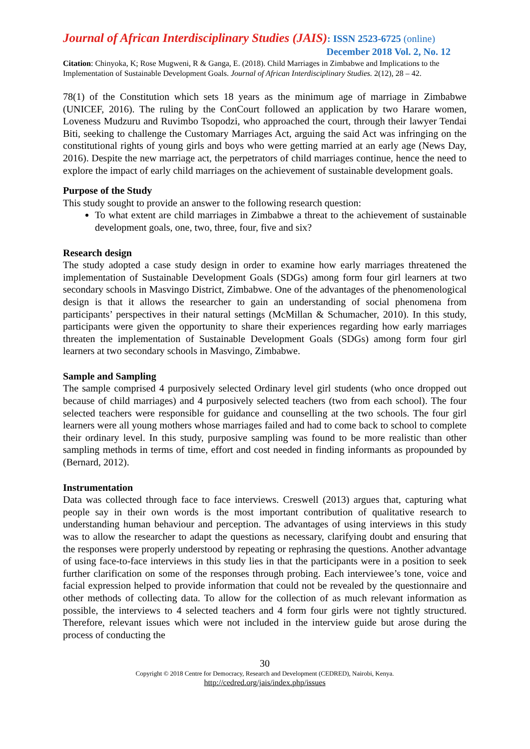Journal of African Interdisciplinary Studies (JAIS): ISSN 2523-6725 (online)
December 2018 Vol. 2, No. 12
Citation: Chinyoka, K; Rose Mugweni, R & Ganga, E. (2018). Child Marriages in Zimbabwe and Implications to the Implementation of Sustainable Development Goals. Journal of African Interdisciplinary Studies. 2(12), 28 – 42.
78(1) of the Constitution which sets 18 years as the minimum age of marriage in Zimbabwe (UNICEF, 2016). The ruling by the ConCourt followed an application by two Harare women, Loveness Mudzuru and Ruvimbo Tsopodzi, who approached the court, through their lawyer Tendai Biti, seeking to challenge the Customary Marriages Act, arguing the said Act was infringing on the constitutional rights of young girls and boys who were getting married at an early age (News Day, 2016). Despite the new marriage act, the perpetrators of child marriages continue, hence the need to explore the impact of early child marriages on the achievement of sustainable development goals.
Purpose of the Study
This study sought to provide an answer to the following research question:
To what extent are child marriages in Zimbabwe a threat to the achievement of sustainable development goals, one, two, three, four, five and six?
Research design
The study adopted a case study design in order to examine how early marriages threatened the implementation of Sustainable Development Goals (SDGs) among form four girl learners at two secondary schools in Masvingo District, Zimbabwe. One of the advantages of the phenomenological design is that it allows the researcher to gain an understanding of social phenomena from participants’ perspectives in their natural settings (McMillan & Schumacher, 2010). In this study, participants were given the opportunity to share their experiences regarding how early marriages threaten the implementation of Sustainable Development Goals (SDGs) among form four girl learners at two secondary schools in Masvingo, Zimbabwe.
Sample and Sampling
The sample comprised 4 purposively selected Ordinary level girl students (who once dropped out because of child marriages) and 4 purposively selected teachers (two from each school). The four selected teachers were responsible for guidance and counselling at the two schools. The four girl learners were all young mothers whose marriages failed and had to come back to school to complete their ordinary level. In this study, purposive sampling was found to be more realistic than other sampling methods in terms of time, effort and cost needed in finding informants as propounded by (Bernard, 2012).
Instrumentation
Data was collected through face to face interviews. Creswell (2013) argues that, capturing what people say in their own words is the most important contribution of qualitative research to understanding human behaviour and perception. The advantages of using interviews in this study was to allow the researcher to adapt the questions as necessary, clarifying doubt and ensuring that the responses were properly understood by repeating or rephrasing the questions. Another advantage of using face-to-face interviews in this study lies in that the participants were in a position to seek further clarification on some of the responses through probing. Each interviewee’s tone, voice and facial expression helped to provide information that could not be revealed by the questionnaire and other methods of collecting data. To allow for the collection of as much relevant information as possible, the interviews to 4 selected teachers and 4 form four girls were not tightly structured. Therefore, relevant issues which were not included in the interview guide but arose during the process of conducting the
30
Copyright © 2018 Centre for Democracy, Research and Development (CEDRED), Nairobi, Kenya.
http://cedred.org/jais/index.php/issues